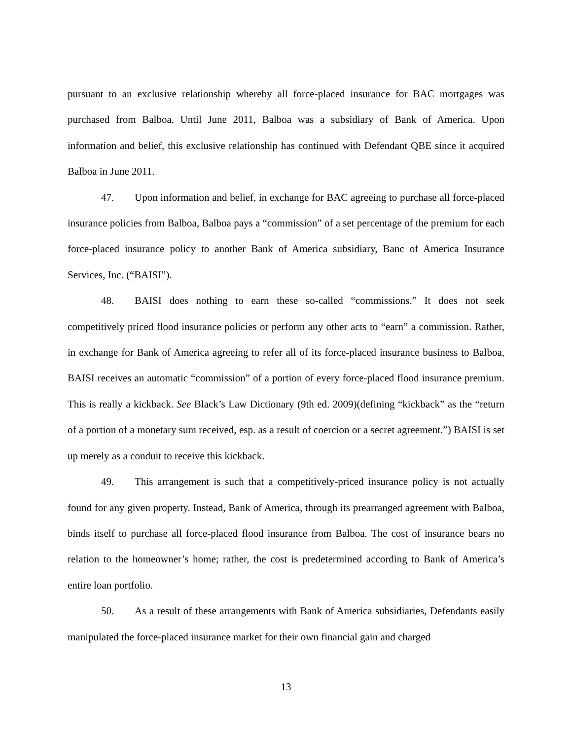pursuant to an exclusive relationship whereby all force-placed insurance for BAC mortgages was purchased from Balboa. Until June 2011, Balboa was a subsidiary of Bank of America. Upon information and belief, this exclusive relationship has continued with Defendant QBE since it acquired Balboa in June 2011.
47. Upon information and belief, in exchange for BAC agreeing to purchase all force-placed insurance policies from Balboa, Balboa pays a “commission” of a set percentage of the premium for each force-placed insurance policy to another Bank of America subsidiary, Banc of America Insurance Services, Inc. (“BAISI”).
48. BAISI does nothing to earn these so-called “commissions.” It does not seek competitively priced flood insurance policies or perform any other acts to “earn” a commission. Rather, in exchange for Bank of America agreeing to refer all of its force-placed insurance business to Balboa, BAISI receives an automatic “commission” of a portion of every force-placed flood insurance premium. This is really a kickback. See Black’s Law Dictionary (9th ed. 2009)(defining “kickback” as the “return of a portion of a monetary sum received, esp. as a result of coercion or a secret agreement.”) BAISI is set up merely as a conduit to receive this kickback.
49. This arrangement is such that a competitively-priced insurance policy is not actually found for any given property. Instead, Bank of America, through its prearranged agreement with Balboa, binds itself to purchase all force-placed flood insurance from Balboa. The cost of insurance bears no relation to the homeowner’s home; rather, the cost is predetermined according to Bank of America’s entire loan portfolio.
50. As a result of these arrangements with Bank of America subsidiaries, Defendants easily manipulated the force-placed insurance market for their own financial gain and charged
13